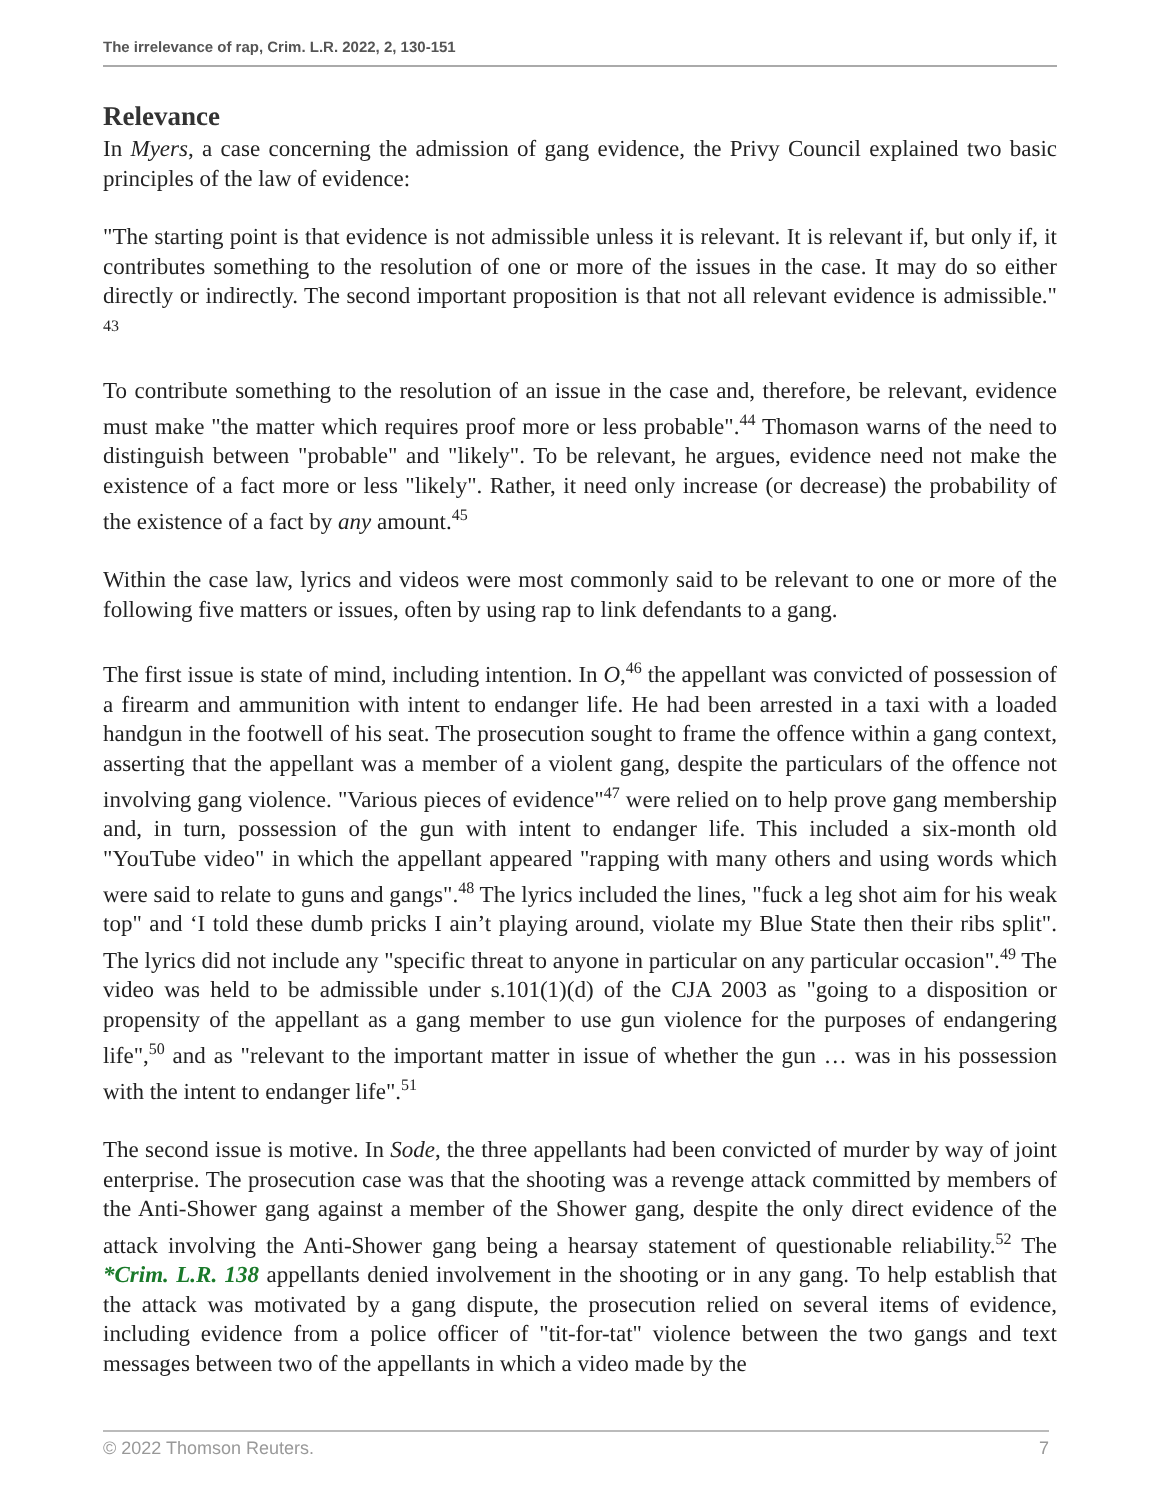The irrelevance of rap, Crim. L.R. 2022, 2, 130-151
Relevance
In Myers, a case concerning the admission of gang evidence, the Privy Council explained two basic principles of the law of evidence:
"The starting point is that evidence is not admissible unless it is relevant. It is relevant if, but only if, it contributes something to the resolution of one or more of the issues in the case. It may do so either directly or indirectly. The second important proposition is that not all relevant evidence is admissible." <sup>43</sup>
To contribute something to the resolution of an issue in the case and, therefore, be relevant, evidence must make "the matter which requires proof more or less probable".<sup>44</sup> Thomason warns of the need to distinguish between "probable" and "likely". To be relevant, he argues, evidence need not make the existence of a fact more or less "likely". Rather, it need only increase (or decrease) the probability of the existence of a fact by any amount.<sup>45</sup>
Within the case law, lyrics and videos were most commonly said to be relevant to one or more of the following five matters or issues, often by using rap to link defendants to a gang.
The first issue is state of mind, including intention. In O,<sup>46</sup> the appellant was convicted of possession of a firearm and ammunition with intent to endanger life. He had been arrested in a taxi with a loaded handgun in the footwell of his seat. The prosecution sought to frame the offence within a gang context, asserting that the appellant was a member of a violent gang, despite the particulars of the offence not involving gang violence. "Various pieces of evidence"<sup>47</sup> were relied on to help prove gang membership and, in turn, possession of the gun with intent to endanger life. This included a six-month old "YouTube video" in which the appellant appeared "rapping with many others and using words which were said to relate to guns and gangs".<sup>48</sup> The lyrics included the lines, "fuck a leg shot aim for his weak top" and ‘I told these dumb pricks I ain’t playing around, violate my Blue State then their ribs split". The lyrics did not include any "specific threat to anyone in particular on any particular occasion".<sup>49</sup> The video was held to be admissible under s.101(1)(d) of the CJA 2003 as "going to a disposition or propensity of the appellant as a gang member to use gun violence for the purposes of endangering life",<sup>50</sup> and as "relevant to the important matter in issue of whether the gun … was in his possession with the intent to endanger life".<sup>51</sup>
The second issue is motive. In Sode, the three appellants had been convicted of murder by way of joint enterprise. The prosecution case was that the shooting was a revenge attack committed by members of the Anti-Shower gang against a member of the Shower gang, despite the only direct evidence of the attack involving the Anti-Shower gang being a hearsay statement of questionable reliability.<sup>52</sup> The *Crim. L.R. 138 appellants denied involvement in the shooting or in any gang. To help establish that the attack was motivated by a gang dispute, the prosecution relied on several items of evidence, including evidence from a police officer of "tit-for-tat" violence between the two gangs and text messages between two of the appellants in which a video made by the
© 2022 Thomson Reuters. 7